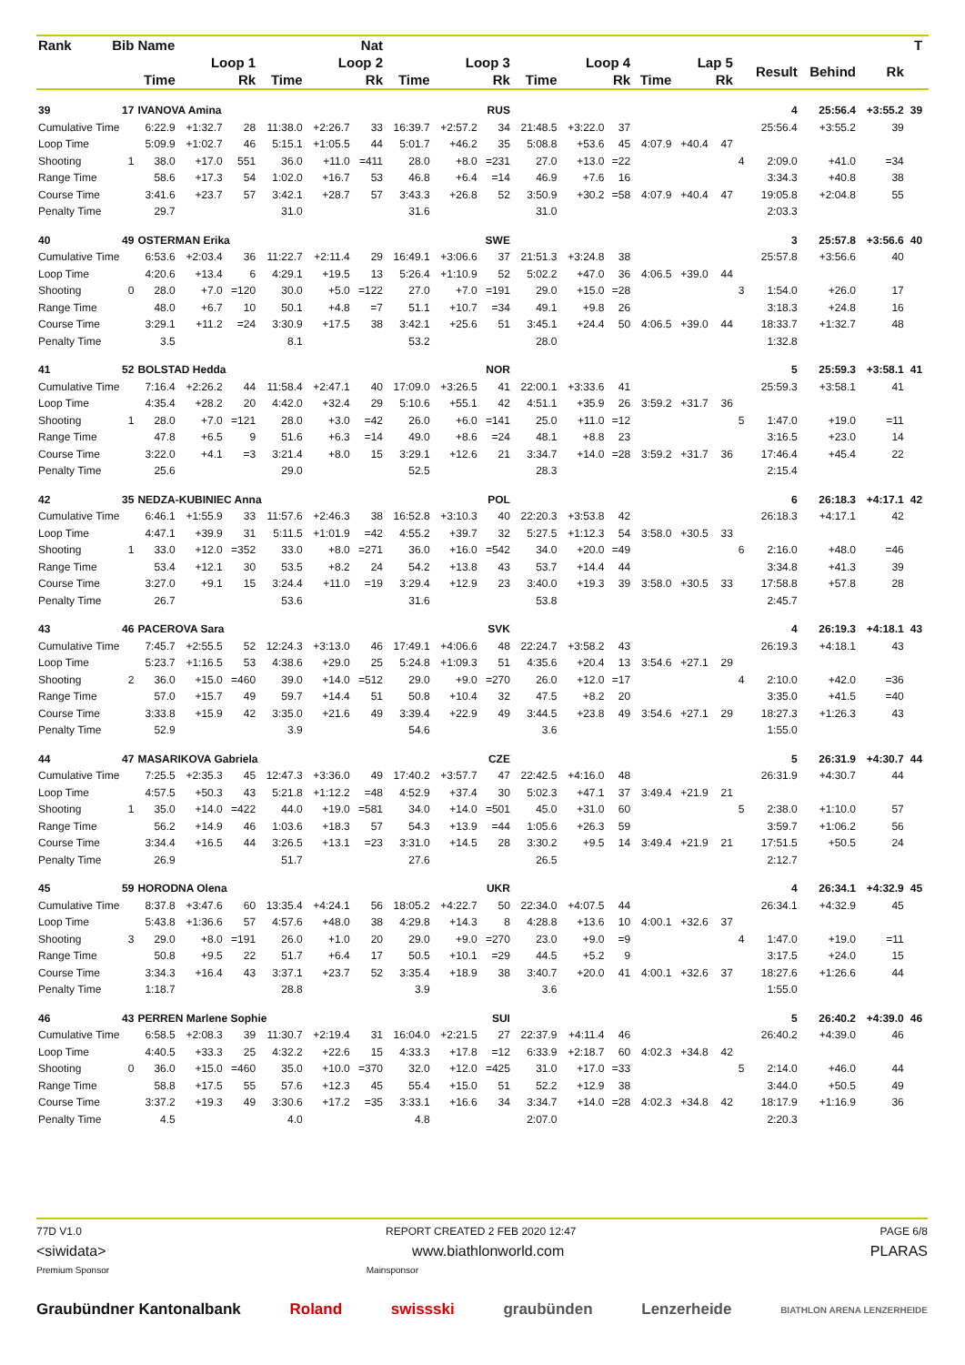| Rank | Bib | Name | | | Nat | | | | | | | | | | | | | | | | T | |
| --- | --- | --- | --- | --- | --- | --- | --- | --- | --- | --- | --- | --- | --- | --- | --- | --- | --- | --- | --- | --- | --- | --- |
| | | Loop 1 | | | Loop 2 | | | Loop 3 | | | Loop 4 | | | Lap 5 | | | | Result | Behind | Rk | | |
| | | Time | | Rk | Time | | Rk | Time | | Rk | Time | | Rk | Time | | Rk | | | | | | |
| 39 | 17 | IVANOVA Amina | | | | | | RUS | | | | | | | | | | 4 | 25:56.4 | +3:55.2 | 39 | |
| Cumulative Time | | 6:22.9 | +1:32.7 | 28 | 11:38.0 | +2:26.7 | 33 | 16:39.7 | +2:57.2 | 34 | 21:48.5 | +3:22.0 | 37 | | | | | 25:56.4 | +3:55.2 | 39 | | |
| Loop Time | | 5:09.9 | +1:02.7 | 46 | 5:15.1 | +1:05.5 | 44 | 5:01.7 | +46.2 | 35 | 5:08.8 | +53.6 | 45 | 4:07.9 | +40.4 | 47 | | | | | | |
| Shooting | 1 | 38.0 | +17.0 | 551 | 36.0 | +11.0 | =411 | 28.0 | +8.0 | =231 | 27.0 | +13.0 | =22 | | | | 4 | 2:09.0 | +41.0 | =34 | | |
| Range Time | | 58.6 | +17.3 | 54 | 1:02.0 | +16.7 | 53 | 46.8 | +6.4 | =14 | 46.9 | +7.6 | 16 | | | | | 3:34.3 | +40.8 | 38 | | |
| Course Time | | 3:41.6 | +23.7 | 57 | 3:42.1 | +28.7 | 57 | 3:43.3 | +26.8 | 52 | 3:50.9 | +30.2 | =58 | 4:07.9 | +40.4 | 47 | | 19:05.8 | +2:04.8 | 55 | | |
| Penalty Time | | 29.7 | | | 31.0 | | | 31.6 | | | 31.0 | | | | | | | 2:03.3 | | | | |
| 40 | 49 | OSTERMAN Erika | | | | | | SWE | | | | | | | | | | 3 | 25:57.8 | +3:56.6 | 40 | |
| Cumulative Time | | 6:53.6 | +2:03.4 | 36 | 11:22.7 | +2:11.4 | 29 | 16:49.1 | +3:06.6 | 37 | 21:51.3 | +3:24.8 | 38 | | | | | 25:57.8 | +3:56.6 | 40 | | |
| Loop Time | | 4:20.6 | +13.4 | 6 | 4:29.1 | +19.5 | 13 | 5:26.4 | +1:10.9 | 52 | 5:02.2 | +47.0 | 36 | 4:06.5 | +39.0 | 44 | | | | | | |
| Shooting | 0 | 28.0 | +7.0 | =120 | 30.0 | +5.0 | =122 | 27.0 | +7.0 | =191 | 29.0 | +15.0 | =28 | | | | 3 | 1:54.0 | +26.0 | 17 | | |
| Range Time | | 48.0 | +6.7 | 10 | 50.1 | +4.8 | =7 | 51.1 | +10.7 | =34 | 49.1 | +9.8 | 26 | | | | | 3:18.3 | +24.8 | 16 | | |
| Course Time | | 3:29.1 | +11.2 | =24 | 3:30.9 | +17.5 | 38 | 3:42.1 | +25.6 | 51 | 3:45.1 | +24.4 | 50 | 4:06.5 | +39.0 | 44 | | 18:33.7 | +1:32.7 | 48 | | |
| Penalty Time | | 3.5 | | | 8.1 | | | 53.2 | | | 28.0 | | | | | | | 1:32.8 | | | | |
| 41 | 52 | BOLSTAD Hedda | | | | | | NOR | | | | | | | | | | 5 | 25:59.3 | +3:58.1 | 41 | |
| Cumulative Time | | 7:16.4 | +2:26.2 | 44 | 11:58.4 | +2:47.1 | 40 | 17:09.0 | +3:26.5 | 41 | 22:00.1 | +3:33.6 | 41 | | | | | 25:59.3 | +3:58.1 | 41 | | |
| Loop Time | | 4:35.4 | +28.2 | 20 | 4:42.0 | +32.4 | 29 | 5:10.6 | +55.1 | 42 | 4:51.1 | +35.9 | 26 | 3:59.2 | +31.7 | 36 | | | | | | |
| Shooting | 1 | 28.0 | +7.0 | =121 | 28.0 | +3.0 | =42 | 26.0 | +6.0 | =141 | 25.0 | +11.0 | =12 | | | | 5 | 1:47.0 | +19.0 | =11 | | |
| Range Time | | 47.8 | +6.5 | 9 | 51.6 | +6.3 | =14 | 49.0 | +8.6 | =24 | 48.1 | +8.8 | 23 | | | | | 3:16.5 | +23.0 | 14 | | |
| Course Time | | 3:22.0 | +4.1 | =3 | 3:21.4 | +8.0 | 15 | 3:29.1 | +12.6 | 21 | 3:34.7 | +14.0 | =28 | 3:59.2 | +31.7 | 36 | | 17:46.4 | +45.4 | 22 | | |
| Penalty Time | | 25.6 | | | 29.0 | | | 52.5 | | | 28.3 | | | | | | | 2:15.4 | | | | |
| 42 | 35 | NEDZA-KUBINIEC Anna | | | | | | POL | | | | | | | | | | 6 | 26:18.3 | +4:17.1 | 42 | |
| Cumulative Time | | 6:46.1 | +1:55.9 | 33 | 11:57.6 | +2:46.3 | 38 | 16:52.8 | +3:10.3 | 40 | 22:20.3 | +3:53.8 | 42 | | | | | 26:18.3 | +4:17.1 | 42 | | |
| Loop Time | | 4:47.1 | +39.9 | 31 | 5:11.5 | +1:01.9 | =42 | 4:55.2 | +39.7 | 32 | 5:27.5 | +1:12.3 | 54 | 3:58.0 | +30.5 | 33 | | | | | | |
| Shooting | 1 | 33.0 | +12.0 | =352 | 33.0 | +8.0 | =271 | 36.0 | +16.0 | =542 | 34.0 | +20.0 | =49 | | | | 6 | 2:16.0 | +48.0 | =46 | | |
| Range Time | | 53.4 | +12.1 | 30 | 53.5 | +8.2 | 24 | 54.2 | +13.8 | 43 | 53.7 | +14.4 | 44 | | | | | 3:34.8 | +41.3 | 39 | | |
| Course Time | | 3:27.0 | +9.1 | 15 | 3:24.4 | +11.0 | =19 | 3:29.4 | +12.9 | 23 | 3:40.0 | +19.3 | 39 | 3:58.0 | +30.5 | 33 | | 17:58.8 | +57.8 | 28 | | |
| Penalty Time | | 26.7 | | | 53.6 | | | 31.6 | | | 53.8 | | | | | | | 2:45.7 | | | | |
| 43 | 46 | PACEROVA Sara | | | | | | SVK | | | | | | | | | | 4 | 26:19.3 | +4:18.1 | 43 | |
| Cumulative Time | | 7:45.7 | +2:55.5 | 52 | 12:24.3 | +3:13.0 | 46 | 17:49.1 | +4:06.6 | 48 | 22:24.7 | +3:58.2 | 43 | | | | | 26:19.3 | +4:18.1 | 43 | | |
| Loop Time | | 5:23.7 | +1:16.5 | 53 | 4:38.6 | +29.0 | 25 | 5:24.8 | +1:09.3 | 51 | 4:35.6 | +20.4 | 13 | 3:54.6 | +27.1 | 29 | | | | | | |
| Shooting | 2 | 36.0 | +15.0 | =460 | 39.0 | +14.0 | =512 | 29.0 | +9.0 | =270 | 26.0 | +12.0 | =17 | | | | 4 | 2:10.0 | +42.0 | =36 | | |
| Range Time | | 57.0 | +15.7 | 49 | 59.7 | +14.4 | 51 | 50.8 | +10.4 | 32 | 47.5 | +8.2 | 20 | | | | | 3:35.0 | +41.5 | =40 | | |
| Course Time | | 3:33.8 | +15.9 | 42 | 3:35.0 | +21.6 | 49 | 3:39.4 | +22.9 | 49 | 3:44.5 | +23.8 | 49 | 3:54.6 | +27.1 | 29 | | 18:27.3 | +1:26.3 | 43 | | |
| Penalty Time | | 52.9 | | | 3.9 | | | 54.6 | | | 3.6 | | | | | | | 1:55.0 | | | | |
| 44 | 47 | MASARIKOVA Gabriela | | | | | | CZE | | | | | | | | | | 5 | 26:31.9 | +4:30.7 | 44 | |
| Cumulative Time | | 7:25.5 | +2:35.3 | 45 | 12:47.3 | +3:36.0 | 49 | 17:40.2 | +3:57.7 | 47 | 22:42.5 | +4:16.0 | 48 | | | | | 26:31.9 | +4:30.7 | 44 | | |
| Loop Time | | 4:57.5 | +50.3 | 43 | 5:21.8 | +1:12.2 | =48 | 4:52.9 | +37.4 | 30 | 5:02.3 | +47.1 | 37 | 3:49.4 | +21.9 | 21 | | | | | | |
| Shooting | 1 | 35.0 | +14.0 | =422 | 44.0 | +19.0 | =581 | 34.0 | +14.0 | =501 | 45.0 | +31.0 | 60 | | | | 5 | 2:38.0 | +1:10.0 | 57 | | |
| Range Time | | 56.2 | +14.9 | 46 | 1:03.6 | +18.3 | 57 | 54.3 | +13.9 | =44 | 1:05.6 | +26.3 | 59 | | | | | 3:59.7 | +1:06.2 | 56 | | |
| Course Time | | 3:34.4 | +16.5 | 44 | 3:26.5 | +13.1 | =23 | 3:31.0 | +14.5 | 28 | 3:30.2 | +9.5 | 14 | 3:49.4 | +21.9 | 21 | | 17:51.5 | +50.5 | 24 | | |
| Penalty Time | | 26.9 | | | 51.7 | | | 27.6 | | | 26.5 | | | | | | | 2:12.7 | | | | |
| 45 | 59 | HORODNA Olena | | | | | | UKR | | | | | | | | | | 4 | 26:34.1 | +4:32.9 | 45 | |
| Cumulative Time | | 8:37.8 | +3:47.6 | 60 | 13:35.4 | +4:24.1 | 56 | 18:05.2 | +4:22.7 | 50 | 22:34.0 | +4:07.5 | 44 | | | | | 26:34.1 | +4:32.9 | 45 | | |
| Loop Time | | 5:43.8 | +1:36.6 | 57 | 4:57.6 | +48.0 | 38 | 4:29.8 | +14.3 | 8 | 4:28.8 | +13.6 | 10 | 4:00.1 | +32.6 | 37 | | | | | | |
| Shooting | 3 | 29.0 | +8.0 | =191 | 26.0 | +1.0 | 20 | 29.0 | +9.0 | =270 | 23.0 | +9.0 | =9 | | | | 4 | 1:47.0 | +19.0 | =11 | | |
| Range Time | | 50.8 | +9.5 | 22 | 51.7 | +6.4 | 17 | 50.5 | +10.1 | =29 | 44.5 | +5.2 | 9 | | | | | 3:17.5 | +24.0 | 15 | | |
| Course Time | | 3:34.3 | +16.4 | 43 | 3:37.1 | +23.7 | 52 | 3:35.4 | +18.9 | 38 | 3:40.7 | +20.0 | 41 | 4:00.1 | +32.6 | 37 | | 18:27.6 | +1:26.6 | 44 | | |
| Penalty Time | | 1:18.7 | | | 28.8 | | | 3.9 | | | 3.6 | | | | | | | 1:55.0 | | | | |
| 46 | 43 | PERREN Marlene Sophie | | | | | | SUI | | | | | | | | | | 5 | 26:40.2 | +4:39.0 | 46 | |
| Cumulative Time | | 6:58.5 | +2:08.3 | 39 | 11:30.7 | +2:19.4 | 31 | 16:04.0 | +2:21.5 | 27 | 22:37.9 | +4:11.4 | 46 | | | | | 26:40.2 | +4:39.0 | 46 | | |
| Loop Time | | 4:40.5 | +33.3 | 25 | 4:32.2 | +22.6 | 15 | 4:33.3 | +17.8 | =12 | 6:33.9 | +2:18.7 | 60 | 4:02.3 | +34.8 | 42 | | | | | | |
| Shooting | 0 | 36.0 | +15.0 | =460 | 35.0 | +10.0 | =370 | 32.0 | +12.0 | =425 | 31.0 | +17.0 | =33 | | | | 5 | 2:14.0 | +46.0 | 44 | | |
| Range Time | | 58.8 | +17.5 | 55 | 57.6 | +12.3 | 45 | 55.4 | +15.0 | 51 | 52.2 | +12.9 | 38 | | | | | 3:44.0 | +50.5 | 49 | | |
| Course Time | | 3:37.2 | +19.3 | 49 | 3:30.6 | +17.2 | =35 | 3:33.1 | +16.6 | 34 | 3:34.7 | +14.0 | =28 | 4:02.3 | +34.8 | 42 | | 18:17.9 | +1:16.9 | 36 | | |
| Penalty Time | | 4.5 | | | 4.0 | | | 4.8 | | | 2:07.0 | | | | | | | 2:20.3 | | | | |
77D V1.0 REPORT CREATED 2 FEB 2020 12:47 PAGE 6/8
<siwidata> www.biathlonworld.com PLARAS
Premium Sponsor Mainsponsor
Graubündner Kantonalbank Roland swissski graubünden Lenzerheide BIATHLON ARENA LENZERHEIDE